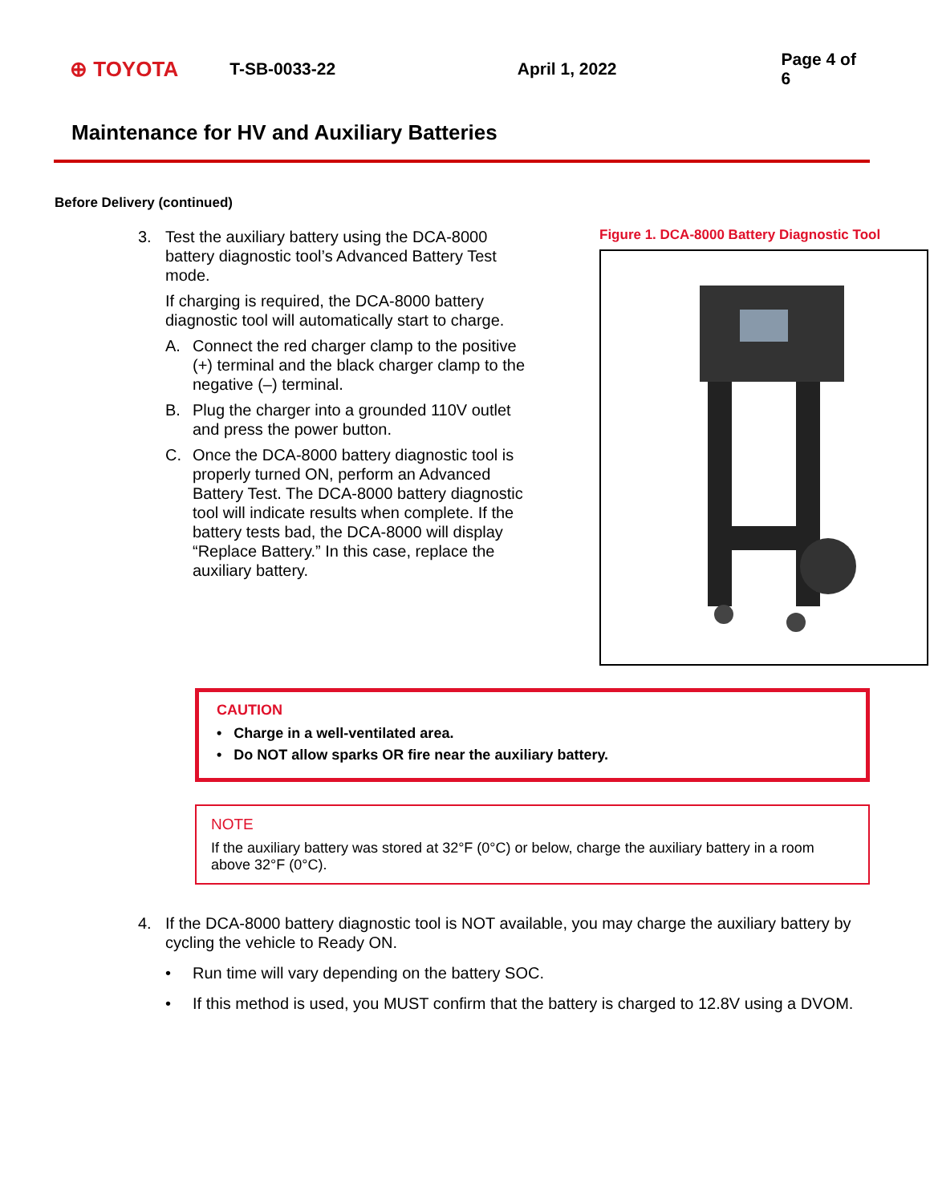⊕ TOYOTA T-SB-0033-22 April 1, 2022 Page 4 of 6
Maintenance for HV and Auxiliary Batteries
Before Delivery (continued)
3. Test the auxiliary battery using the DCA-8000 battery diagnostic tool’s Advanced Battery Test mode.
If charging is required, the DCA-8000 battery diagnostic tool will automatically start to charge.
A. Connect the red charger clamp to the positive (+) terminal and the black charger clamp to the negative (–) terminal.
B. Plug the charger into a grounded 110V outlet and press the power button.
C. Once the DCA-8000 battery diagnostic tool is properly turned ON, perform an Advanced Battery Test. The DCA-8000 battery diagnostic tool will indicate results when complete. If the battery tests bad, the DCA-8000 will display “Replace Battery.” In this case, replace the auxiliary battery.
Figure 1. DCA-8000 Battery Diagnostic Tool
CAUTION
• Charge in a well-ventilated area.
• Do NOT allow sparks OR fire near the auxiliary battery.
NOTE
If the auxiliary battery was stored at 32°F (0°C) or below, charge the auxiliary battery in a room above 32°F (0°C).
4. If the DCA-8000 battery diagnostic tool is NOT available, you may charge the auxiliary battery by cycling the vehicle to Ready ON.
• Run time will vary depending on the battery SOC.
• If this method is used, you MUST confirm that the battery is charged to 12.8V using a DVOM.